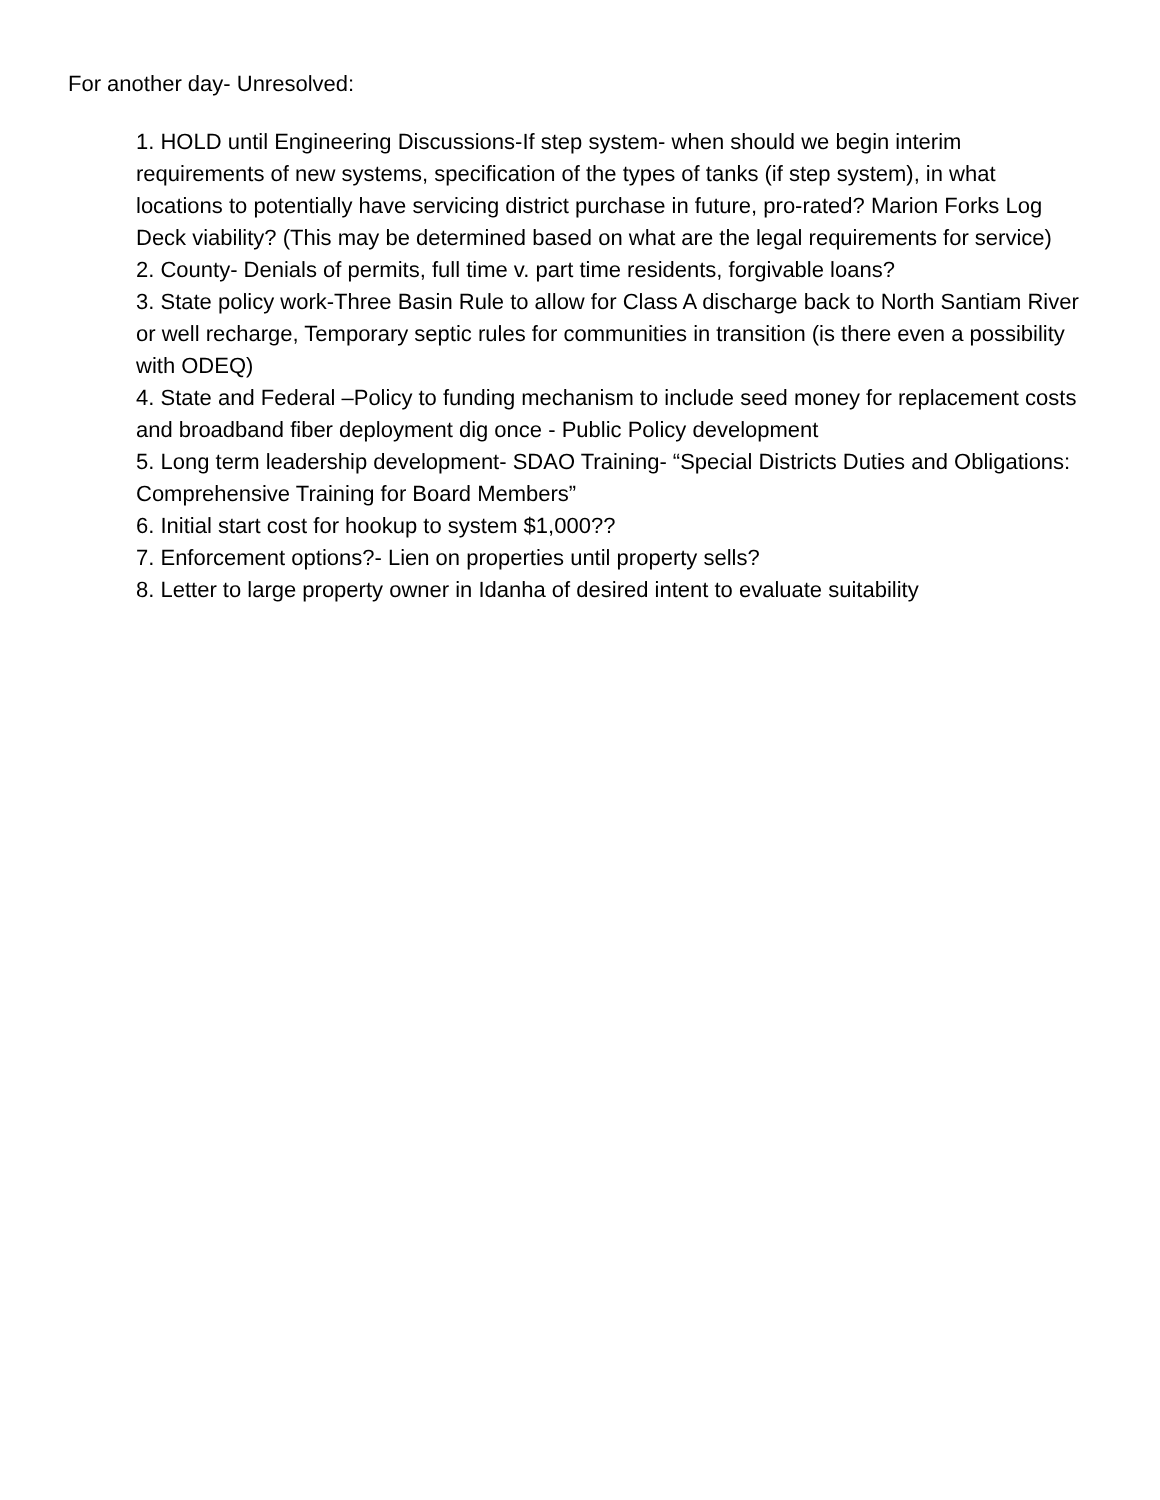For another day- Unresolved:
1. HOLD until Engineering Discussions-If step system- when should we begin interim requirements of new systems, specification of the types of tanks (if step system), in what locations to potentially have servicing district purchase in future, pro-rated? Marion Forks Log Deck viability? (This may be determined based on what are the legal requirements for service)
2. County- Denials of permits, full time v. part time residents, forgivable loans?
3. State policy work-Three Basin Rule to allow for Class A discharge back to North Santiam River or well recharge, Temporary septic rules for communities in transition (is there even a possibility with ODEQ)
4. State and Federal –Policy to funding mechanism to include seed money for replacement costs and broadband fiber deployment dig once - Public Policy development
5. Long term leadership development- SDAO Training- “Special Districts Duties and Obligations: Comprehensive Training for Board Members”
6. Initial start cost for hookup to system $1,000??
7. Enforcement options?- Lien on properties until property sells?
8. Letter to large property owner in Idanha of desired intent to evaluate suitability